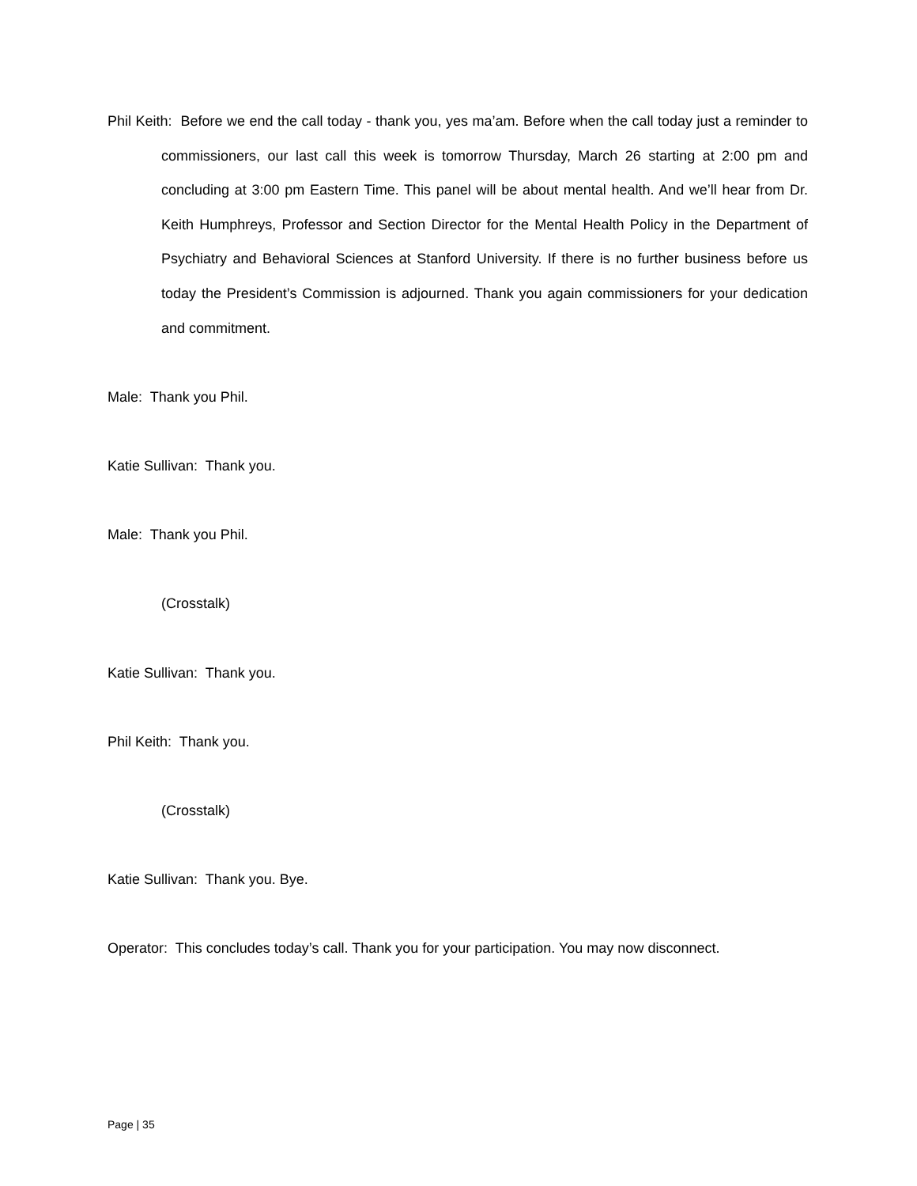Phil Keith: Before we end the call today - thank you, yes ma’am. Before when the call today just a reminder to commissioners, our last call this week is tomorrow Thursday, March 26 starting at 2:00 pm and concluding at 3:00 pm Eastern Time. This panel will be about mental health. And we’ll hear from Dr. Keith Humphreys, Professor and Section Director for the Mental Health Policy in the Department of Psychiatry and Behavioral Sciences at Stanford University. If there is no further business before us today the President’s Commission is adjourned. Thank you again commissioners for your dedication and commitment.
Male: Thank you Phil.
Katie Sullivan: Thank you.
Male: Thank you Phil.
(Crosstalk)
Katie Sullivan: Thank you.
Phil Keith: Thank you.
(Crosstalk)
Katie Sullivan: Thank you. Bye.
Operator: This concludes today’s call. Thank you for your participation. You may now disconnect.
Page | 35